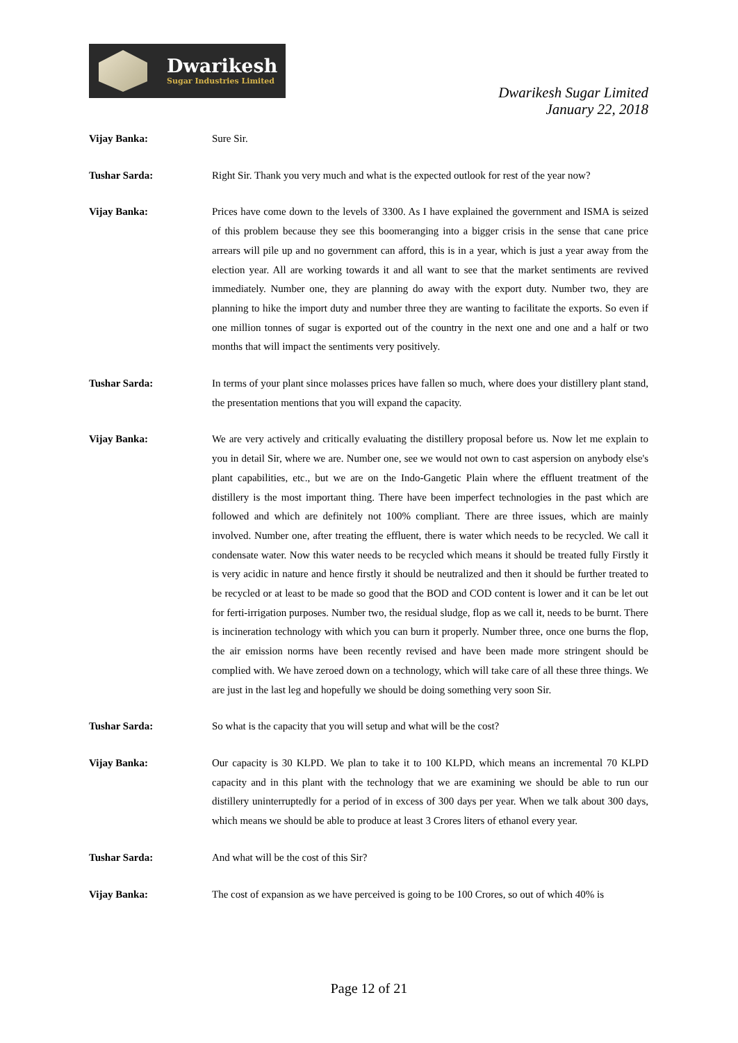Dwarikesh
Sugar Industries Limited
Dwarikesh Sugar Limited
January 22, 2018
Vijay Banka: Sure Sir.
Tushar Sarda: Right Sir. Thank you very much and what is the expected outlook for rest of the year now?
Vijay Banka: Prices have come down to the levels of 3300. As I have explained the government and ISMA is seized of this problem because they see this boomeranging into a bigger crisis in the sense that cane price arrears will pile up and no government can afford, this is in a year, which is just a year away from the election year. All are working towards it and all want to see that the market sentiments are revived immediately. Number one, they are planning do away with the export duty. Number two, they are planning to hike the import duty and number three they are wanting to facilitate the exports. So even if one million tonnes of sugar is exported out of the country in the next one and one and a half or two months that will impact the sentiments very positively.
Tushar Sarda: In terms of your plant since molasses prices have fallen so much, where does your distillery plant stand, the presentation mentions that you will expand the capacity.
Vijay Banka: We are very actively and critically evaluating the distillery proposal before us. Now let me explain to you in detail Sir, where we are. Number one, see we would not own to cast aspersion on anybody else's plant capabilities, etc., but we are on the Indo-Gangetic Plain where the effluent treatment of the distillery is the most important thing. There have been imperfect technologies in the past which are followed and which are definitely not 100% compliant. There are three issues, which are mainly involved. Number one, after treating the effluent, there is water which needs to be recycled. We call it condensate water. Now this water needs to be recycled which means it should be treated fully Firstly it is very acidic in nature and hence firstly it should be neutralized and then it should be further treated to be recycled or at least to be made so good that the BOD and COD content is lower and it can be let out for ferti-irrigation purposes. Number two, the residual sludge, flop as we call it, needs to be burnt. There is incineration technology with which you can burn it properly. Number three, once one burns the flop, the air emission norms have been recently revised and have been made more stringent should be complied with. We have zeroed down on a technology, which will take care of all these three things. We are just in the last leg and hopefully we should be doing something very soon Sir.
Tushar Sarda: So what is the capacity that you will setup and what will be the cost?
Vijay Banka: Our capacity is 30 KLPD. We plan to take it to 100 KLPD, which means an incremental 70 KLPD capacity and in this plant with the technology that we are examining we should be able to run our distillery uninterruptedly for a period of in excess of 300 days per year. When we talk about 300 days, which means we should be able to produce at least 3 Crores liters of ethanol every year.
Tushar Sarda: And what will be the cost of this Sir?
Vijay Banka: The cost of expansion as we have perceived is going to be 100 Crores, so out of which 40% is
Page 12 of 21